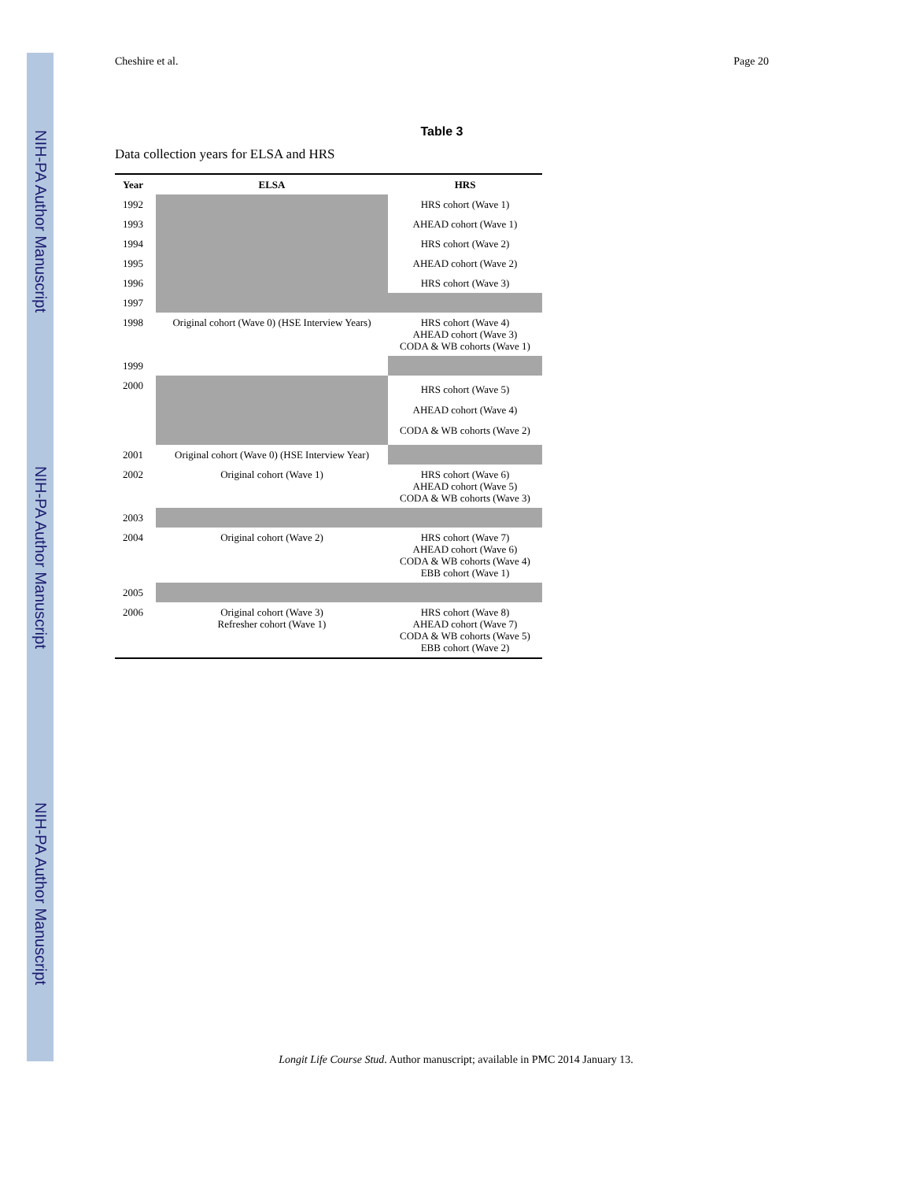NIH-PA Author Manuscript
NIH-PA Author Manuscript
NIH-PA Author Manuscript
Cheshire et al. Page 20
Table 3
Data collection years for ELSA and HRS
| Year | ELSA | HRS |
| --- | --- | --- |
| 1992 | | HRS cohort (Wave 1) |
| 1993 | | AHEAD cohort (Wave 1) |
| 1994 | | HRS cohort (Wave 2) |
| 1995 | | AHEAD cohort (Wave 2) |
| 1996 | | HRS cohort (Wave 3) |
| 1997 | | |
| 1998 | Original cohort (Wave 0) (HSE Interview Years) | HRS cohort (Wave 4) AHEAD cohort (Wave 3) CODA & WB cohorts (Wave 1) |
| 1999 | | |
| 2000 | | HRS cohort (Wave 5) AHEAD cohort (Wave 4) CODA & WB cohorts (Wave 2) |
| 2001 | Original cohort (Wave 0) (HSE Interview Year) | |
| 2002 | Original cohort (Wave 1) | HRS cohort (Wave 6) AHEAD cohort (Wave 5) CODA & WB cohorts (Wave 3) |
| 2003 | | |
| 2004 | Original cohort (Wave 2) | HRS cohort (Wave 7) AHEAD cohort (Wave 6) CODA & WB cohorts (Wave 4) EBB cohort (Wave 1) |
| 2005 | | |
| 2006 | Original cohort (Wave 3) Refresher cohort (Wave 1) | HRS cohort (Wave 8) AHEAD cohort (Wave 7) CODA & WB cohorts (Wave 5) EBB cohort (Wave 2) |
Longit Life Course Stud. Author manuscript; available in PMC 2014 January 13.